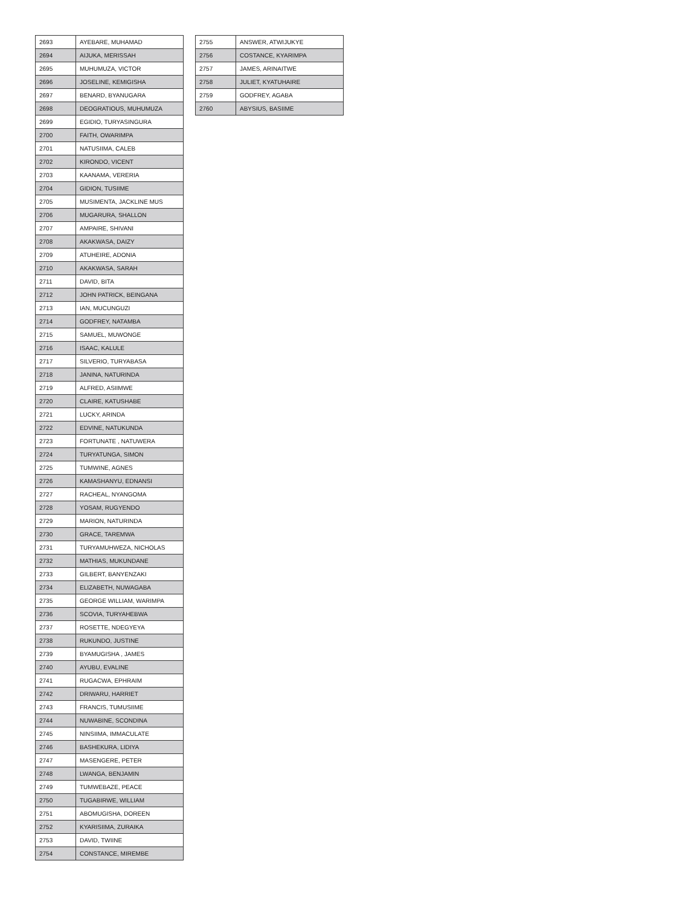| 2693 | AYEBARE, MUHAMAD |
| 2694 | AIJUKA, MERISSAH |
| 2695 | MUHUMUZA, VICTOR |
| 2696 | JOSELINE, KEMIGISHA |
| 2697 | BENARD, BYANUGARA |
| 2698 | DEOGRATIOUS, MUHUMUZA |
| 2699 | EGIDIO, TURYASINGURA |
| 2700 | FAITH, OWARIMPA |
| 2701 | NATUSIIMA, CALEB |
| 2702 | KIRONDO, VICENT |
| 2703 | KAANAMA, VERERIA |
| 2704 | GIDION, TUSIIME |
| 2705 | MUSIMENTA, JACKLINE MUS |
| 2706 | MUGARURA, SHALLON |
| 2707 | AMPAIRE, SHIVANI |
| 2708 | AKAKWASA, DAIZY |
| 2709 | ATUHEIRE, ADONIA |
| 2710 | AKAKWASA, SARAH |
| 2711 | DAVID, BITA |
| 2712 | JOHN PATRICK, BEINGANA |
| 2713 | IAN, MUCUNGUZI |
| 2714 | GODFREY, NATAMBA |
| 2715 | SAMUEL, MUWONGE |
| 2716 | ISAAC, KALULE |
| 2717 | SILVERIO, TURYABASA |
| 2718 | JANINA, NATURINDA |
| 2719 | ALFRED, ASIIMWE |
| 2720 | CLAIRE, KATUSHABE |
| 2721 | LUCKY, ARINDA |
| 2722 | EDVINE, NATUKUNDA |
| 2723 | FORTUNATE , NATUWERA |
| 2724 | TURYATUNGA, SIMON |
| 2725 | TUMWINE, AGNES |
| 2726 | KAMASHANYU, EDNANSI |
| 2727 | RACHEAL, NYANGOMA |
| 2728 | YOSAM, RUGYENDO |
| 2729 | MARION, NATURINDA |
| 2730 | GRACE, TAREMWA |
| 2731 | TURYAMUHWEZA, NICHOLAS |
| 2732 | MATHIAS, MUKUNDANE |
| 2733 | GILBERT, BANYENZAKI |
| 2734 | ELIZABETH, NUWAGABA |
| 2735 | GEORGE WILLIAM, WARIMPA |
| 2736 | SCOVIA, TURYAHEBWA |
| 2737 | ROSETTE, NDEGYEYA |
| 2738 | RUKUNDO, JUSTINE |
| 2739 | BYAMUGISHA , JAMES |
| 2740 | AYUBU, EVALINE |
| 2741 | RUGACWA, EPHRAIM |
| 2742 | DRIWARU, HARRIET |
| 2743 | FRANCIS, TUMUSIIME |
| 2744 | NUWABINE, SCONDINA |
| 2745 | NINSIIMA, IMMACULATE |
| 2746 | BASHEKURA, LIDIYA |
| 2747 | MASENGERE, PETER |
| 2748 | LWANGA, BENJAMIN |
| 2749 | TUMWEBAZE, PEACE |
| 2750 | TUGABIRWE, WILLIAM |
| 2751 | ABOMUGISHA, DOREEN |
| 2752 | KYARISIIMA, ZURAIKA |
| 2753 | DAVID, TWIINE |
| 2754 | CONSTANCE, MIREMBE |
| 2755 | ANSWER, ATWIJUKYE |
| 2756 | COSTANCE, KYARIMPA |
| 2757 | JAMES, ARINAITWE |
| 2758 | JULIET, KYATUHAIRE |
| 2759 | GODFREY, AGABA |
| 2760 | ABYSIUS, BASIIME |